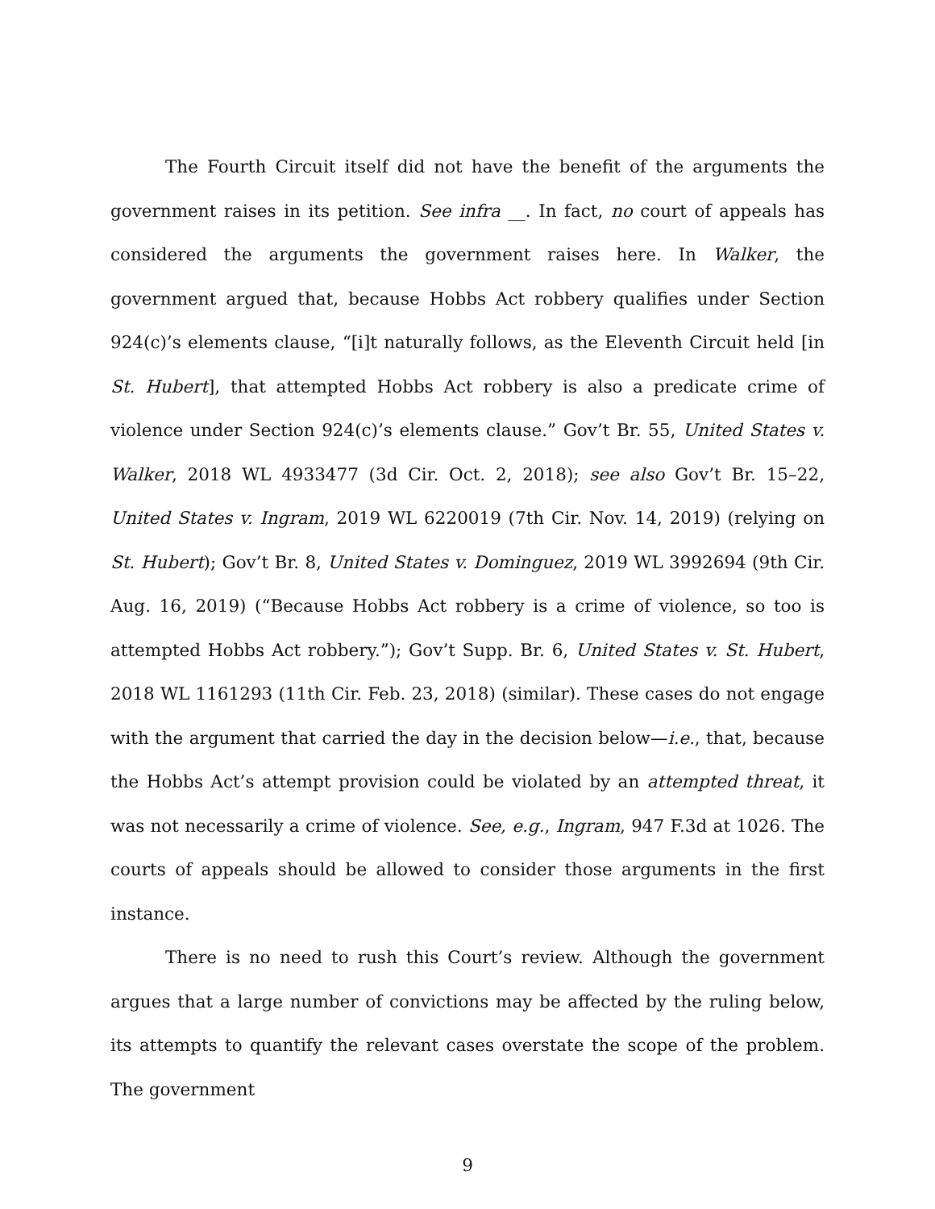The Fourth Circuit itself did not have the benefit of the arguments the government raises in its petition. See infra __. In fact, no court of appeals has considered the arguments the government raises here. In Walker, the government argued that, because Hobbs Act robbery qualifies under Section 924(c)’s elements clause, “[i]t naturally follows, as the Eleventh Circuit held [in St. Hubert], that attempted Hobbs Act robbery is also a predicate crime of violence under Section 924(c)’s elements clause.” Gov’t Br. 55, United States v. Walker, 2018 WL 4933477 (3d Cir. Oct. 2, 2018); see also Gov’t Br. 15–22, United States v. Ingram, 2019 WL 6220019 (7th Cir. Nov. 14, 2019) (relying on St. Hubert); Gov’t Br. 8, United States v. Dominguez, 2019 WL 3992694 (9th Cir. Aug. 16, 2019) (“Because Hobbs Act robbery is a crime of violence, so too is attempted Hobbs Act robbery.”); Gov’t Supp. Br. 6, United States v. St. Hubert, 2018 WL 1161293 (11th Cir. Feb. 23, 2018) (similar). These cases do not engage with the argument that carried the day in the decision below—i.e., that, because the Hobbs Act’s attempt provision could be violated by an attempted threat, it was not necessarily a crime of violence. See, e.g., Ingram, 947 F.3d at 1026. The courts of appeals should be allowed to consider those arguments in the first instance.
There is no need to rush this Court’s review. Although the government argues that a large number of convictions may be affected by the ruling below, its attempts to quantify the relevant cases overstate the scope of the problem. The government
9